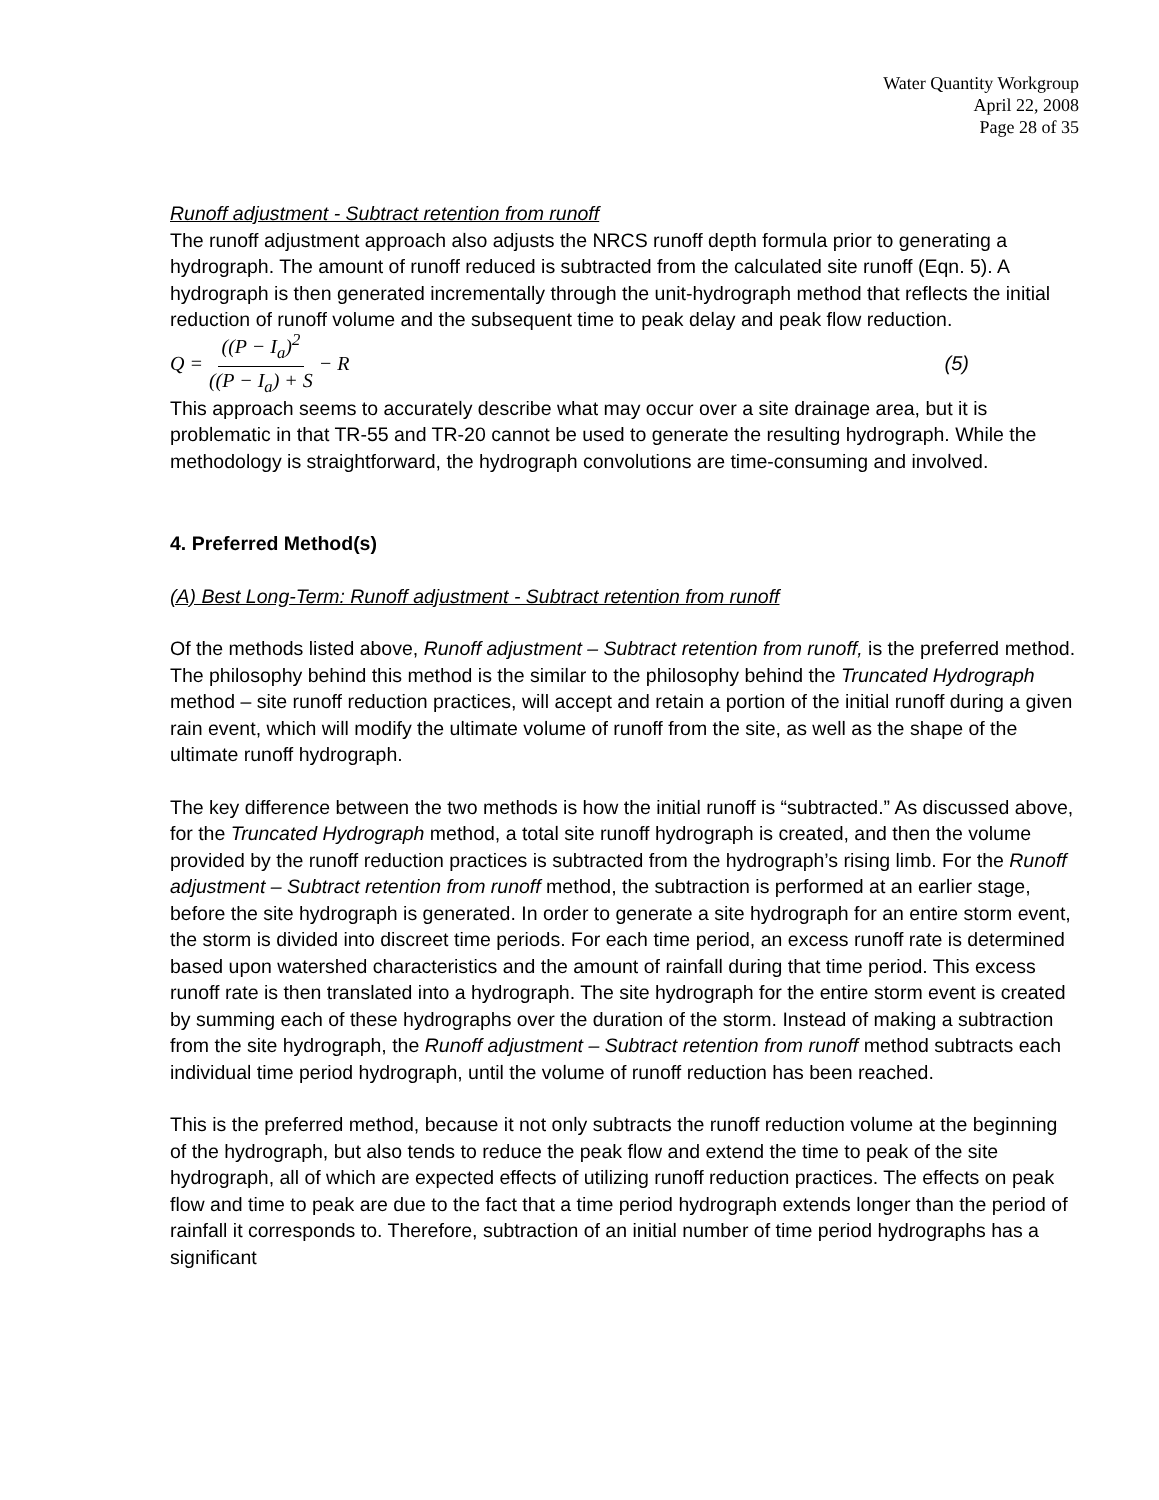Water Quantity Workgroup
April 22, 2008
Page 28 of 35
Runoff adjustment - Subtract retention from runoff
The runoff adjustment approach also adjusts the NRCS runoff depth formula prior to generating a hydrograph. The amount of runoff reduced is subtracted from the calculated site runoff (Eqn. 5). A hydrograph is then generated incrementally through the unit-hydrograph method that reflects the initial reduction of runoff volume and the subsequent time to peak delay and peak flow reduction.
Q = ((P − I<sub>a</sub>)<sup>2</sup> ((P − I<sub>a</sub>) + S − R (5)
This approach seems to accurately describe what may occur over a site drainage area, but it is problematic in that TR-55 and TR-20 cannot be used to generate the resulting hydrograph. While the methodology is straightforward, the hydrograph convolutions are time-consuming and involved.
4. Preferred Method(s)
(A) Best Long-Term: Runoff adjustment - Subtract retention from runoff
Of the methods listed above, Runoff adjustment – Subtract retention from runoff, is the preferred method. The philosophy behind this method is the similar to the philosophy behind the Truncated Hydrograph method – site runoff reduction practices, will accept and retain a portion of the initial runoff during a given rain event, which will modify the ultimate volume of runoff from the site, as well as the shape of the ultimate runoff hydrograph.
The key difference between the two methods is how the initial runoff is “subtracted.” As discussed above, for the Truncated Hydrograph method, a total site runoff hydrograph is created, and then the volume provided by the runoff reduction practices is subtracted from the hydrograph’s rising limb. For the Runoff adjustment – Subtract retention from runoff method, the subtraction is performed at an earlier stage, before the site hydrograph is generated. In order to generate a site hydrograph for an entire storm event, the storm is divided into discreet time periods. For each time period, an excess runoff rate is determined based upon watershed characteristics and the amount of rainfall during that time period. This excess runoff rate is then translated into a hydrograph. The site hydrograph for the entire storm event is created by summing each of these hydrographs over the duration of the storm. Instead of making a subtraction from the site hydrograph, the Runoff adjustment – Subtract retention from runoff method subtracts each individual time period hydrograph, until the volume of runoff reduction has been reached.
This is the preferred method, because it not only subtracts the runoff reduction volume at the beginning of the hydrograph, but also tends to reduce the peak flow and extend the time to peak of the site hydrograph, all of which are expected effects of utilizing runoff reduction practices. The effects on peak flow and time to peak are due to the fact that a time period hydrograph extends longer than the period of rainfall it corresponds to. Therefore, subtraction of an initial number of time period hydrographs has a significant